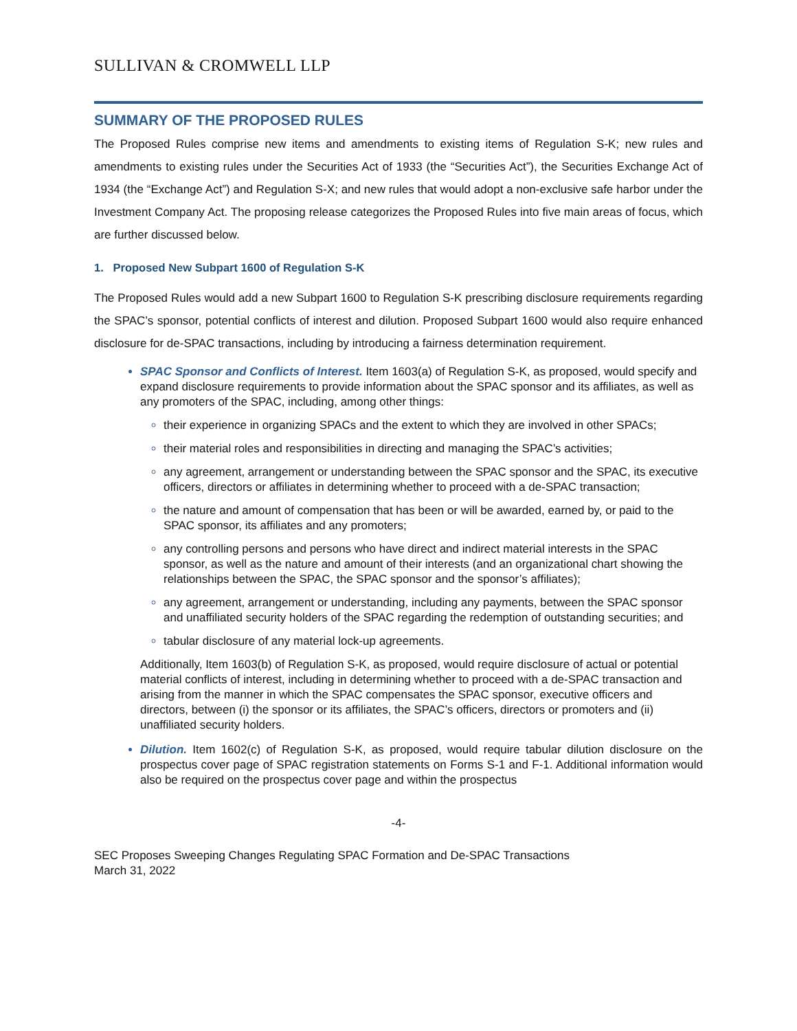SULLIVAN & CROMWELL LLP
SUMMARY OF THE PROPOSED RULES
The Proposed Rules comprise new items and amendments to existing items of Regulation S-K; new rules and amendments to existing rules under the Securities Act of 1933 (the “Securities Act”), the Securities Exchange Act of 1934 (the “Exchange Act”) and Regulation S-X; and new rules that would adopt a non-exclusive safe harbor under the Investment Company Act. The proposing release categorizes the Proposed Rules into five main areas of focus, which are further discussed below.
1. Proposed New Subpart 1600 of Regulation S-K
The Proposed Rules would add a new Subpart 1600 to Regulation S-K prescribing disclosure requirements regarding the SPAC’s sponsor, potential conflicts of interest and dilution. Proposed Subpart 1600 would also require enhanced disclosure for de-SPAC transactions, including by introducing a fairness determination requirement.
SPAC Sponsor and Conflicts of Interest. Item 1603(a) of Regulation S-K, as proposed, would specify and expand disclosure requirements to provide information about the SPAC sponsor and its affiliates, as well as any promoters of the SPAC, including, among other things:
their experience in organizing SPACs and the extent to which they are involved in other SPACs;
their material roles and responsibilities in directing and managing the SPAC’s activities;
any agreement, arrangement or understanding between the SPAC sponsor and the SPAC, its executive officers, directors or affiliates in determining whether to proceed with a de-SPAC transaction;
the nature and amount of compensation that has been or will be awarded, earned by, or paid to the SPAC sponsor, its affiliates and any promoters;
any controlling persons and persons who have direct and indirect material interests in the SPAC sponsor, as well as the nature and amount of their interests (and an organizational chart showing the relationships between the SPAC, the SPAC sponsor and the sponsor’s affiliates);
any agreement, arrangement or understanding, including any payments, between the SPAC sponsor and unaffiliated security holders of the SPAC regarding the redemption of outstanding securities; and
tabular disclosure of any material lock-up agreements.
Additionally, Item 1603(b) of Regulation S-K, as proposed, would require disclosure of actual or potential material conflicts of interest, including in determining whether to proceed with a de-SPAC transaction and arising from the manner in which the SPAC compensates the SPAC sponsor, executive officers and directors, between (i) the sponsor or its affiliates, the SPAC’s officers, directors or promoters and (ii) unaffiliated security holders.
Dilution. Item 1602(c) of Regulation S-K, as proposed, would require tabular dilution disclosure on the prospectus cover page of SPAC registration statements on Forms S-1 and F-1. Additional information would also be required on the prospectus cover page and within the prospectus
-4-
SEC Proposes Sweeping Changes Regulating SPAC Formation and De-SPAC Transactions
March 31, 2022